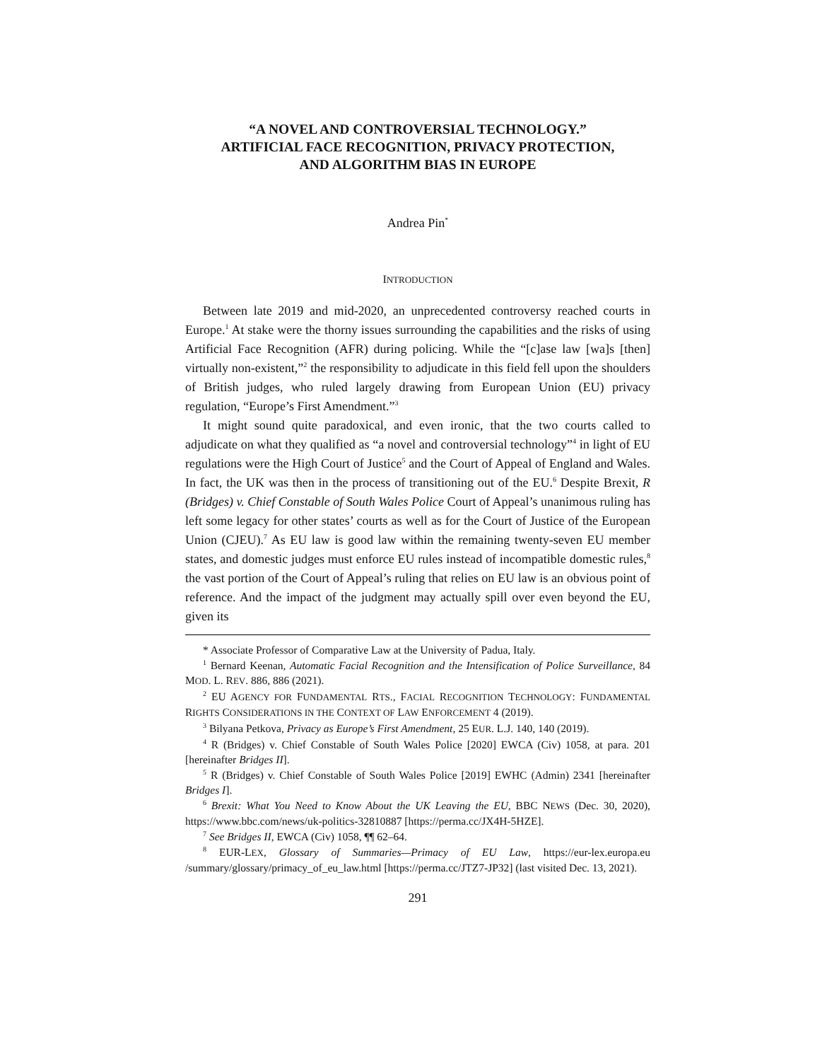“A NOVEL AND CONTROVERSIAL TECHNOLOGY.”
ARTIFICIAL FACE RECOGNITION, PRIVACY PROTECTION,
AND ALGORITHM BIAS IN EUROPE
Andrea Pin<sup>*</sup>
INTRODUCTION
Between late 2019 and mid-2020, an unprecedented controversy reached courts in Europe.<sup>1</sup> At stake were the thorny issues surrounding the capabilities and the risks of using Artificial Face Recognition (AFR) during policing. While the “[c]ase law [wa]s [then] virtually non-existent,”<sup>2</sup> the responsibility to adjudicate in this field fell upon the shoulders of British judges, who ruled largely drawing from European Union (EU) privacy regulation, “Europe’s First Amendment.”<sup>3</sup>
It might sound quite paradoxical, and even ironic, that the two courts called to adjudicate on what they qualified as “a novel and controversial technology”<sup>4</sup> in light of EU regulations were the High Court of Justice<sup>5</sup> and the Court of Appeal of England and Wales. In fact, the UK was then in the process of transitioning out of the EU.<sup>6</sup> Despite Brexit, R (Bridges) v. Chief Constable of South Wales Police Court of Appeal’s unanimous ruling has left some legacy for other states’ courts as well as for the Court of Justice of the European Union (CJEU).<sup>7</sup> As EU law is good law within the remaining twenty-seven EU member states, and domestic judges must enforce EU rules instead of incompatible domestic rules,<sup>8</sup> the vast portion of the Court of Appeal’s ruling that relies on EU law is an obvious point of reference. And the impact of the judgment may actually spill over even beyond the EU, given its
* Associate Professor of Comparative Law at the University of Padua, Italy.
<sup>1</sup> Bernard Keenan, Automatic Facial Recognition and the Intensification of Police Surveillance, 84 MOD. L. REV. 886, 886 (2021).
<sup>2</sup> EU AGENCY FOR FUNDAMENTAL RTS., FACIAL RECOGNITION TECHNOLOGY: FUNDAMENTAL RIGHTS CONSIDERATIONS IN THE CONTEXT OF LAW ENFORCEMENT 4 (2019).
<sup>3</sup> Bilyana Petkova, Privacy as Europe’s First Amendment, 25 EUR. L.J. 140, 140 (2019).
<sup>4</sup> R (Bridges) v. Chief Constable of South Wales Police [2020] EWCA (Civ) 1058, at para. 201 [hereinafter Bridges II].
<sup>5</sup> R (Bridges) v. Chief Constable of South Wales Police [2019] EWHC (Admin) 2341 [hereinafter Bridges I].
<sup>6</sup> Brexit: What You Need to Know About the UK Leaving the EU, BBC NEWS (Dec. 30, 2020), https://www.bbc.com/news/uk-politics-32810887 [https://perma.cc/JX4H-5HZE].
<sup>7</sup> See Bridges II, EWCA (Civ) 1058, ¶¶ 62–64.
<sup>8</sup> EUR-LEX, Glossary of Summaries—Primacy of EU Law, https://eur-lex.europa.eu /summary/glossary/primacy_of_eu_law.html [https://perma.cc/JTZ7-JP32] (last visited Dec. 13, 2021).
291